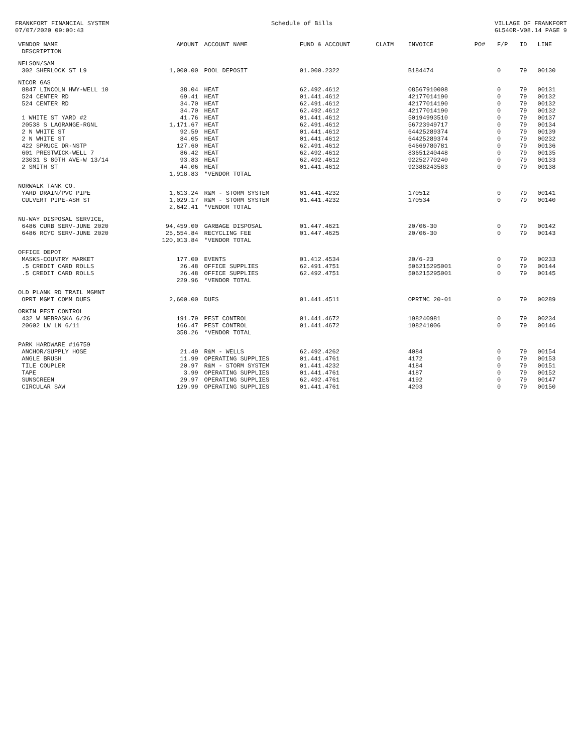FRANKFORT FINANCIAL SYSTEM
07/07/2020 09:00:43
Schedule of Bills VILLAGE OF FRANKFORT
GL540R-V08.14 PAGE 9
| VENDOR NAME DESCRIPTION | AMOUNT | ACCOUNT NAME | FUND & ACCOUNT | CLAIM | INVOICE | PO# | F/P | ID | LINE |
| --- | --- | --- | --- | --- | --- | --- | --- | --- | --- |
| NELSON/SAM | | | | | | | | | |
| 302 SHERLOCK ST L9 | 1,000.00 | POOL DEPOSIT | 01.000.2322 | | B184474 | | 0 | 79 | 00130 |
| NICOR GAS | | | | | | | | | |
| 8847 LINCOLN HWY-WELL 10 | 38.04 | HEAT | 62.492.4612 | | 08567910008 | | 0 | 79 | 00131 |
| 524 CENTER RD | 69.41 | HEAT | 01.441.4612 | | 42177014190 | | 0 | 79 | 00132 |
| 524 CENTER RD | 34.70 | HEAT | 62.491.4612 | | 42177014190 | | 0 | 79 | 00132 |
| | 34.70 | HEAT | 62.492.4612 | | 42177014190 | | 0 | 79 | 00132 |
| 1 WHITE ST YARD #2 | 41.76 | HEAT | 01.441.4612 | | 50194993510 | | 0 | 79 | 00137 |
| 20538 S LAGRANGE-RGNL | 1,171.67 | HEAT | 62.491.4612 | | 56723949717 | | 0 | 79 | 00134 |
| 2 N WHITE ST | 92.59 | HEAT | 01.441.4612 | | 64425289374 | | 0 | 79 | 00139 |
| 2 N WHITE ST | 84.05 | HEAT | 01.441.4612 | | 64425289374 | | 0 | 79 | 00232 |
| 422 SPRUCE DR-NSTP | 127.60 | HEAT | 62.491.4612 | | 64669780781 | | 0 | 79 | 00136 |
| 601 PRESTWICK-WELL 7 | 86.42 | HEAT | 62.492.4612 | | 83651240448 | | 0 | 79 | 00135 |
| 23031 S 80TH AVE-W 13/14 | 93.83 | HEAT | 62.492.4612 | | 92252770240 | | 0 | 79 | 00133 |
| 2 SMITH ST | 44.06 | HEAT | 01.441.4612 | | 92388243583 | | 0 | 79 | 00138 |
| | 1,918.83 | *VENDOR TOTAL | | | | | | | |
| NORWALK TANK CO. | | | | | | | | | |
| YARD DRAIN/PVC PIPE | 1,613.24 | R&M - STORM SYSTEM | 01.441.4232 | | 170512 | | 0 | 79 | 00141 |
| CULVERT PIPE-ASH ST | 1,029.17 | R&M - STORM SYSTEM | 01.441.4232 | | 170534 | | 0 | 79 | 00140 |
| | 2,642.41 | *VENDOR TOTAL | | | | | | | |
| NU-WAY DISPOSAL SERVICE, | | | | | | | | | |
| 6486 CURB SERV-JUNE 2020 | 94,459.00 | GARBAGE DISPOSAL | 01.447.4621 | | 20/06-30 | | 0 | 79 | 00142 |
| 6486 RCYC SERV-JUNE 2020 | 25,554.84 | RECYCLING FEE | 01.447.4625 | | 20/06-30 | | 0 | 79 | 00143 |
| | 120,013.84 | *VENDOR TOTAL | | | | | | | |
| OFFICE DEPOT | | | | | | | | | |
| MASKS-COUNTRY MARKET | 177.00 | EVENTS | 01.412.4534 | | 20/6-23 | | 0 | 79 | 00233 |
| .5 CREDIT CARD ROLLS | 26.48 | OFFICE SUPPLIES | 62.491.4751 | | 506215295001 | | 0 | 79 | 00144 |
| .5 CREDIT CARD ROLLS | 26.48 | OFFICE SUPPLIES | 62.492.4751 | | 506215295001 | | 0 | 79 | 00145 |
| | 229.96 | *VENDOR TOTAL | | | | | | | |
| OLD PLANK RD TRAIL MGMNT | | | | | | | | | |
| OPRT MGMT COMM DUES | 2,600.00 | DUES | 01.441.4511 | | OPRTMC 20-01 | | 0 | 79 | 00289 |
| ORKIN PEST CONTROL | | | | | | | | | |
| 432 W NEBRASKA 6/26 | 191.79 | PEST CONTROL | 01.441.4672 | | 198240981 | | 0 | 79 | 00234 |
| 20602 LW LN 6/11 | 166.47 | PEST CONTROL | 01.441.4672 | | 198241006 | | 0 | 79 | 00146 |
| | 358.26 | *VENDOR TOTAL | | | | | | | |
| PARK HARDWARE #16759 | | | | | | | | | |
| ANCHOR/SUPPLY HOSE | 21.49 | R&M - WELLS | 62.492.4262 | | 4084 | | 0 | 79 | 00154 |
| ANGLE BRUSH | 11.99 | OPERATING SUPPLIES | 01.441.4761 | | 4172 | | 0 | 79 | 00153 |
| TILE COUPLER | 20.97 | R&M - STORM SYSTEM | 01.441.4232 | | 4184 | | 0 | 79 | 00151 |
| TAPE | 3.99 | OPERATING SUPPLIES | 01.441.4761 | | 4187 | | 0 | 79 | 00152 |
| SUNSCREEN | 29.97 | OPERATING SUPPLIES | 62.492.4761 | | 4192 | | 0 | 79 | 00147 |
| CIRCULAR SAW | 129.99 | OPERATING SUPPLIES | 01.441.4761 | | 4203 | | 0 | 79 | 00150 |